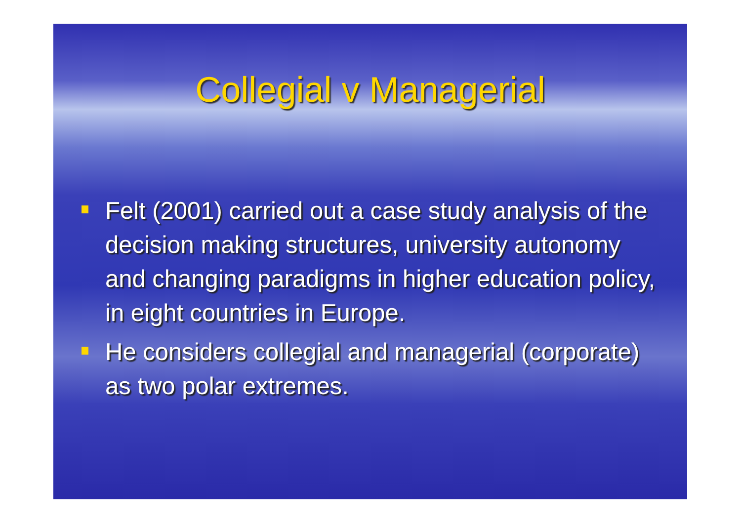Collegial v Managerial
Felt (2001) carried out a case study analysis of the decision making structures, university autonomy and changing paradigms in higher education policy, in eight countries in Europe.
He considers collegial and managerial (corporate) as two polar extremes.